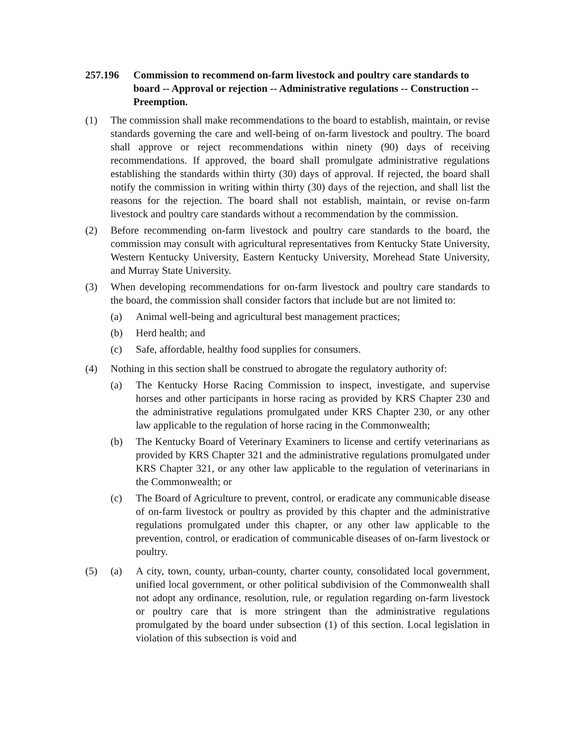257.196 Commission to recommend on-farm livestock and poultry care standards to board -- Approval or rejection -- Administrative regulations -- Construction -- Preemption.
(1) The commission shall make recommendations to the board to establish, maintain, or revise standards governing the care and well-being of on-farm livestock and poultry. The board shall approve or reject recommendations within ninety (90) days of receiving recommendations. If approved, the board shall promulgate administrative regulations establishing the standards within thirty (30) days of approval. If rejected, the board shall notify the commission in writing within thirty (30) days of the rejection, and shall list the reasons for the rejection. The board shall not establish, maintain, or revise on-farm livestock and poultry care standards without a recommendation by the commission.
(2) Before recommending on-farm livestock and poultry care standards to the board, the commission may consult with agricultural representatives from Kentucky State University, Western Kentucky University, Eastern Kentucky University, Morehead State University, and Murray State University.
(3) When developing recommendations for on-farm livestock and poultry care standards to the board, the commission shall consider factors that include but are not limited to:
(a) Animal well-being and agricultural best management practices;
(b) Herd health; and
(c) Safe, affordable, healthy food supplies for consumers.
(4) Nothing in this section shall be construed to abrogate the regulatory authority of:
(a) The Kentucky Horse Racing Commission to inspect, investigate, and supervise horses and other participants in horse racing as provided by KRS Chapter 230 and the administrative regulations promulgated under KRS Chapter 230, or any other law applicable to the regulation of horse racing in the Commonwealth;
(b) The Kentucky Board of Veterinary Examiners to license and certify veterinarians as provided by KRS Chapter 321 and the administrative regulations promulgated under KRS Chapter 321, or any other law applicable to the regulation of veterinarians in the Commonwealth; or
(c) The Board of Agriculture to prevent, control, or eradicate any communicable disease of on-farm livestock or poultry as provided by this chapter and the administrative regulations promulgated under this chapter, or any other law applicable to the prevention, control, or eradication of communicable diseases of on-farm livestock or poultry.
(5) (a) A city, town, county, urban-county, charter county, consolidated local government, unified local government, or other political subdivision of the Commonwealth shall not adopt any ordinance, resolution, rule, or regulation regarding on-farm livestock or poultry care that is more stringent than the administrative regulations promulgated by the board under subsection (1) of this section. Local legislation in violation of this subsection is void and